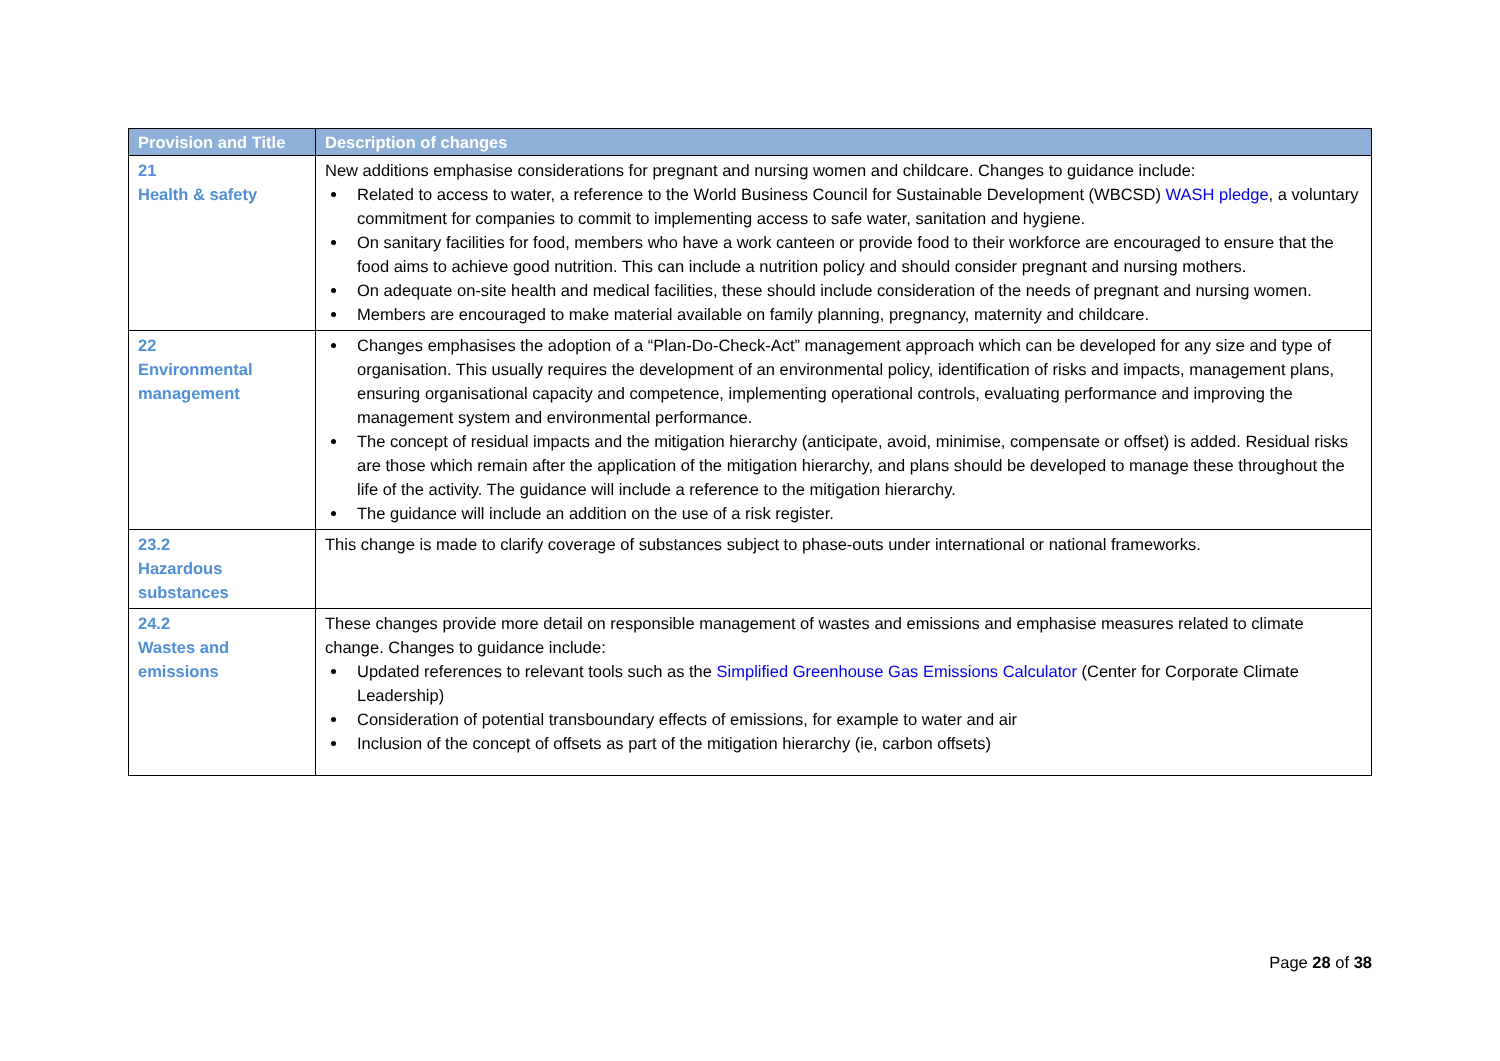| Provision and Title | Description of changes |
| --- | --- |
| 21 Health & safety | New additions emphasise considerations for pregnant and nursing women and childcare. Changes to guidance include: Related to access to water, a reference to the World Business Council for Sustainable Development (WBCSD) WASH pledge , a voluntary commitment for companies to commit to implementing access to safe water, sanitation and hygiene. On sanitary facilities for food, members who have a work canteen or provide food to their workforce are encouraged to ensure that the food aims to achieve good nutrition. This can include a nutrition policy and should consider pregnant and nursing mothers. On adequate on-site health and medical facilities, these should include consideration of the needs of pregnant and nursing women. Members are encouraged to make material available on family planning, pregnancy, maternity and childcare. |
| 22 Environmental management | Changes emphasises the adoption of a “Plan-Do-Check-Act” management approach which can be developed for any size and type of organisation. This usually requires the development of an environmental policy, identification of risks and impacts, management plans, ensuring organisational capacity and competence, implementing operational controls, evaluating performance and improving the management system and environmental performance. The concept of residual impacts and the mitigation hierarchy (anticipate, avoid, minimise, compensate or offset) is added. Residual risks are those which remain after the application of the mitigation hierarchy, and plans should be developed to manage these throughout the life of the activity. The guidance will include a reference to the mitigation hierarchy. The guidance will include an addition on the use of a risk register. |
| 23.2 Hazardous substances | This change is made to clarify coverage of substances subject to phase-outs under international or national frameworks. |
| 24.2 Wastes and emissions | These changes provide more detail on responsible management of wastes and emissions and emphasise measures related to climate change. Changes to guidance include: Updated references to relevant tools such as the Simplified Greenhouse Gas Emissions Calculator (Center for Corporate Climate Leadership) Consideration of potential transboundary effects of emissions, for example to water and air Inclusion of the concept of offsets as part of the mitigation hierarchy (ie, carbon offsets) |
Page 28 of 38